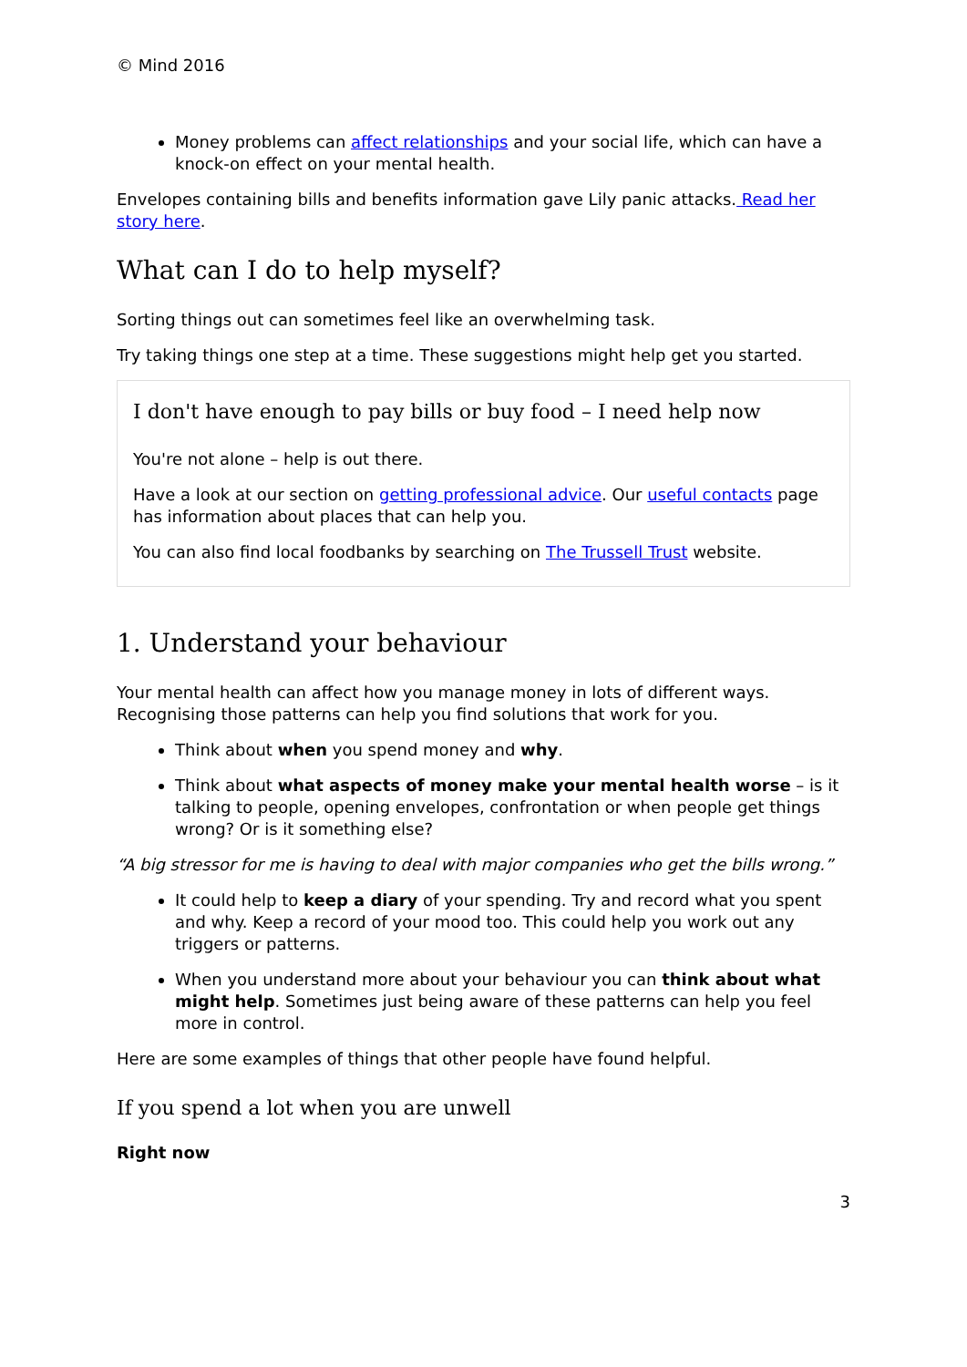© Mind 2016
Money problems can affect relationships and your social life, which can have a knock-on effect on your mental health.
Envelopes containing bills and benefits information gave Lily panic attacks. Read her story here.
What can I do to help myself?
Sorting things out can sometimes feel like an overwhelming task.
Try taking things one step at a time. These suggestions might help get you started.
I don't have enough to pay bills or buy food – I need help now
You're not alone – help is out there.
Have a look at our section on getting professional advice. Our useful contacts page has information about places that can help you.
You can also find local foodbanks by searching on The Trussell Trust website.
1. Understand your behaviour
Your mental health can affect how you manage money in lots of different ways. Recognising those patterns can help you find solutions that work for you.
Think about when you spend money and why.
Think about what aspects of money make your mental health worse – is it talking to people, opening envelopes, confrontation or when people get things wrong? Or is it something else?
“A big stressor for me is having to deal with major companies who get the bills wrong.”
It could help to keep a diary of your spending. Try and record what you spent and why. Keep a record of your mood too. This could help you work out any triggers or patterns.
When you understand more about your behaviour you can think about what might help. Sometimes just being aware of these patterns can help you feel more in control.
Here are some examples of things that other people have found helpful.
If you spend a lot when you are unwell
Right now
3